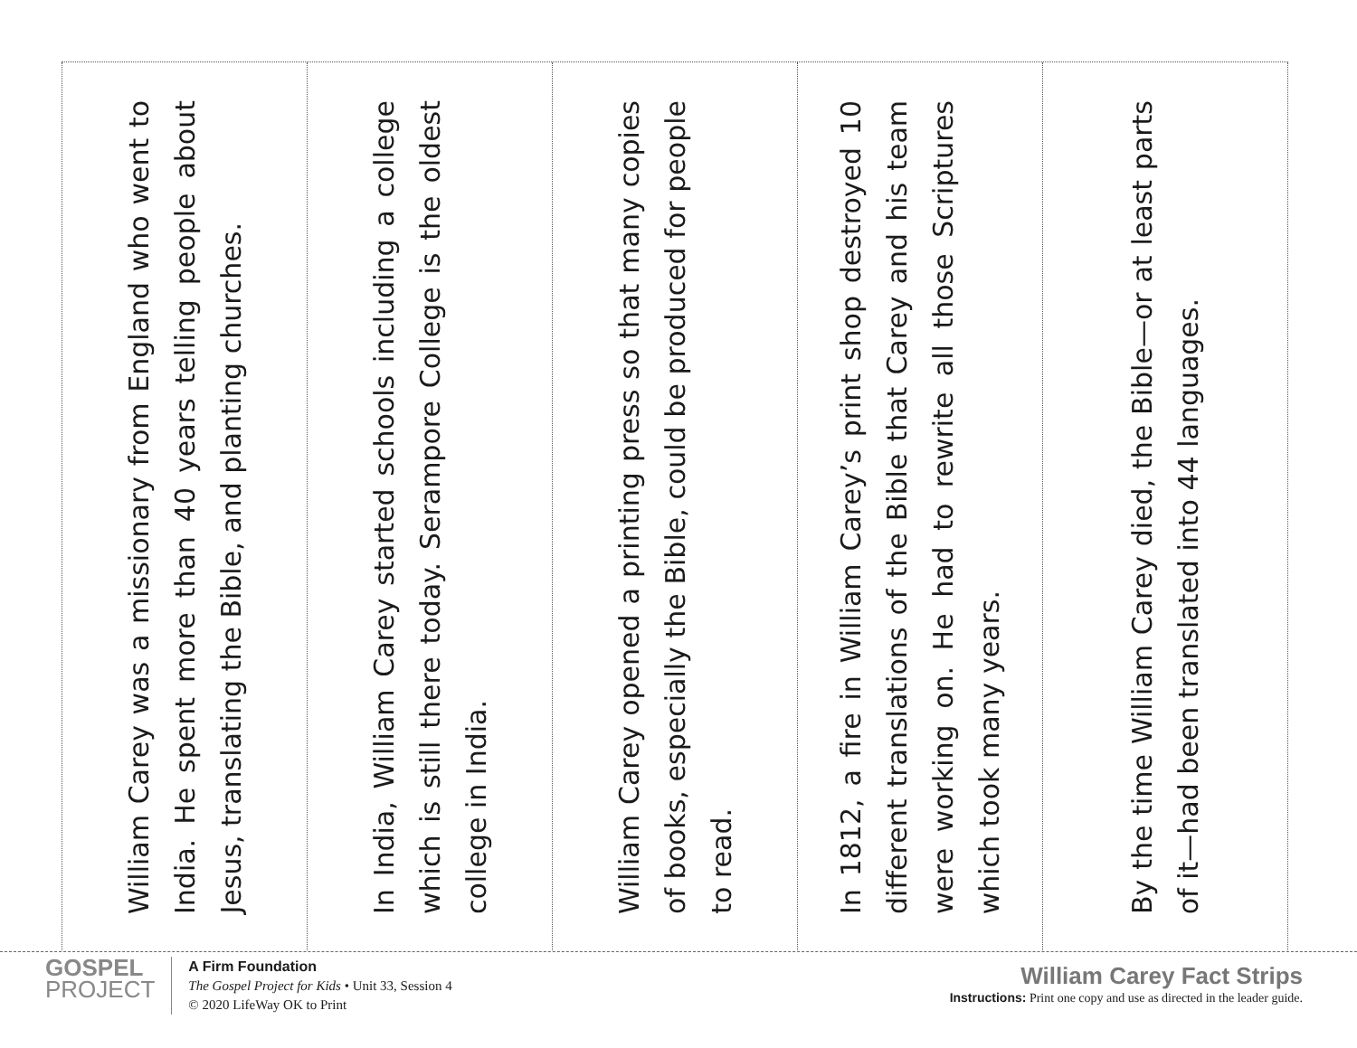William Carey was a missionary from England who went to India. He spent more than 40 years telling people about Jesus, translating the Bible, and planting churches.
In India, William Carey started schools including a college which is still there today. Serampore College is the oldest college in India.
William Carey opened a printing press so that many copies of books, especially the Bible, could be produced for people to read.
In 1812, a fire in William Carey’s print shop destroyed 10 different translations of the Bible that Carey and his team were working on. He had to rewrite all those Scriptures which took many years.
By the time William Carey died, the Bible—or at least parts of it—had been translated into 44 languages.
GOSPEL
PROJECT
A Firm Foundation
The Gospel Project for Kids • Unit 33, Session 4
© 2020 LifeWay OK to Print
William Carey Fact Strips
Instructions: Print one copy and use as directed in the leader guide.